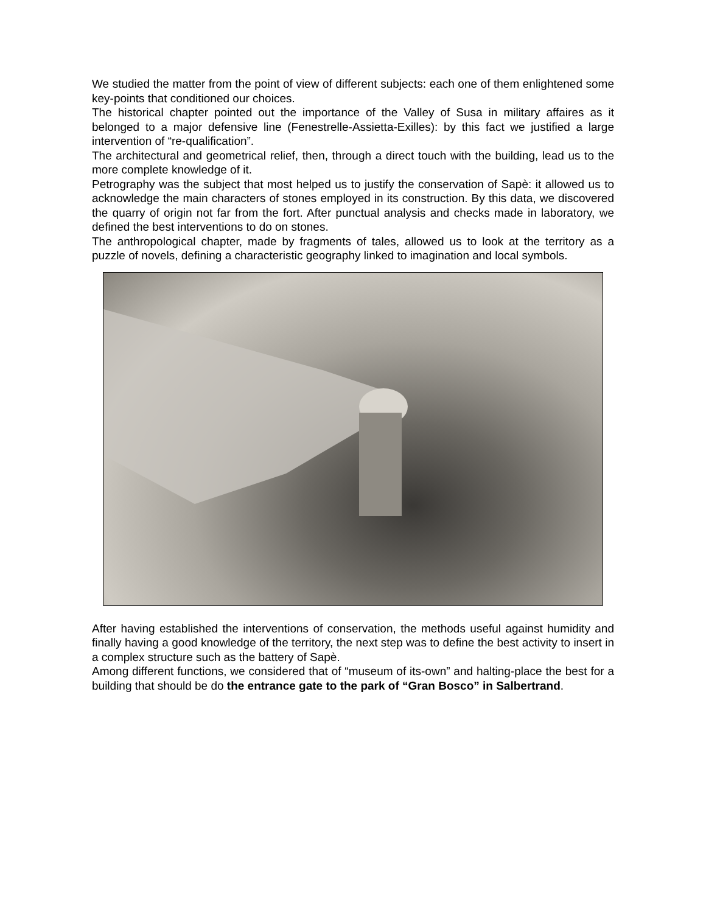We studied the matter from the point of view of different subjects: each one of them enlightened some key-points that conditioned our choices.
The historical chapter pointed out the importance of the Valley of Susa in military affaires as it belonged to a major defensive line (Fenestrelle-Assietta-Exilles): by this fact we justified a large intervention of “re-qualification”.
The architectural and geometrical relief, then, through a direct touch with the building, lead us to the more complete knowledge of it.
Petrography was the subject that most helped us to justify the conservation of Sapè: it allowed us to acknowledge the main characters of stones employed in its construction. By this data, we discovered the quarry of origin not far from the fort. After punctual analysis and checks made in laboratory, we defined the best interventions to do on stones.
The anthropological chapter, made by fragments of tales, allowed us to look at the territory as a puzzle of novels, defining a characteristic geography linked to imagination and local symbols.
After having established the interventions of conservation, the methods useful against humidity and finally having a good knowledge of the territory, the next step was to define the best activity to insert in a complex structure such as the battery of Sapè.
Among different functions, we considered that of “museum of its-own” and halting-place the best for a building that should be do the entrance gate to the park of “Gran Bosco” in Salbertrand.